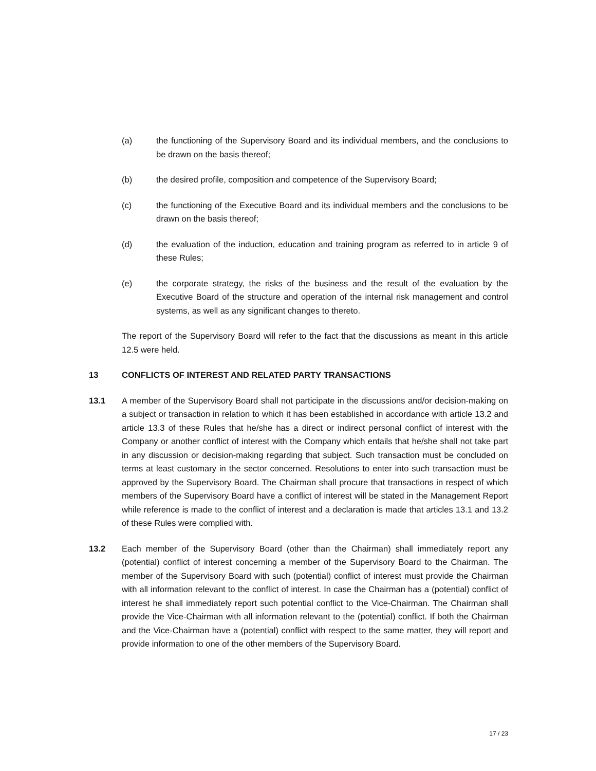(a) the functioning of the Supervisory Board and its individual members, and the conclusions to be drawn on the basis thereof;
(b) the desired profile, composition and competence of the Supervisory Board;
(c) the functioning of the Executive Board and its individual members and the conclusions to be drawn on the basis thereof;
(d) the evaluation of the induction, education and training program as referred to in article 9 of these Rules;
(e) the corporate strategy, the risks of the business and the result of the evaluation by the Executive Board of the structure and operation of the internal risk management and control systems, as well as any significant changes to thereto.
The report of the Supervisory Board will refer to the fact that the discussions as meant in this article 12.5 were held.
13 CONFLICTS OF INTEREST AND RELATED PARTY TRANSACTIONS
13.1 A member of the Supervisory Board shall not participate in the discussions and/or decision-making on a subject or transaction in relation to which it has been established in accordance with article 13.2 and article 13.3 of these Rules that he/she has a direct or indirect personal conflict of interest with the Company or another conflict of interest with the Company which entails that he/she shall not take part in any discussion or decision-making regarding that subject. Such transaction must be concluded on terms at least customary in the sector concerned. Resolutions to enter into such transaction must be approved by the Supervisory Board. The Chairman shall procure that transactions in respect of which members of the Supervisory Board have a conflict of interest will be stated in the Management Report while reference is made to the conflict of interest and a declaration is made that articles 13.1 and 13.2 of these Rules were complied with.
13.2 Each member of the Supervisory Board (other than the Chairman) shall immediately report any (potential) conflict of interest concerning a member of the Supervisory Board to the Chairman. The member of the Supervisory Board with such (potential) conflict of interest must provide the Chairman with all information relevant to the conflict of interest. In case the Chairman has a (potential) conflict of interest he shall immediately report such potential conflict to the Vice-Chairman. The Chairman shall provide the Vice-Chairman with all information relevant to the (potential) conflict. If both the Chairman and the Vice-Chairman have a (potential) conflict with respect to the same matter, they will report and provide information to one of the other members of the Supervisory Board.
17 / 23